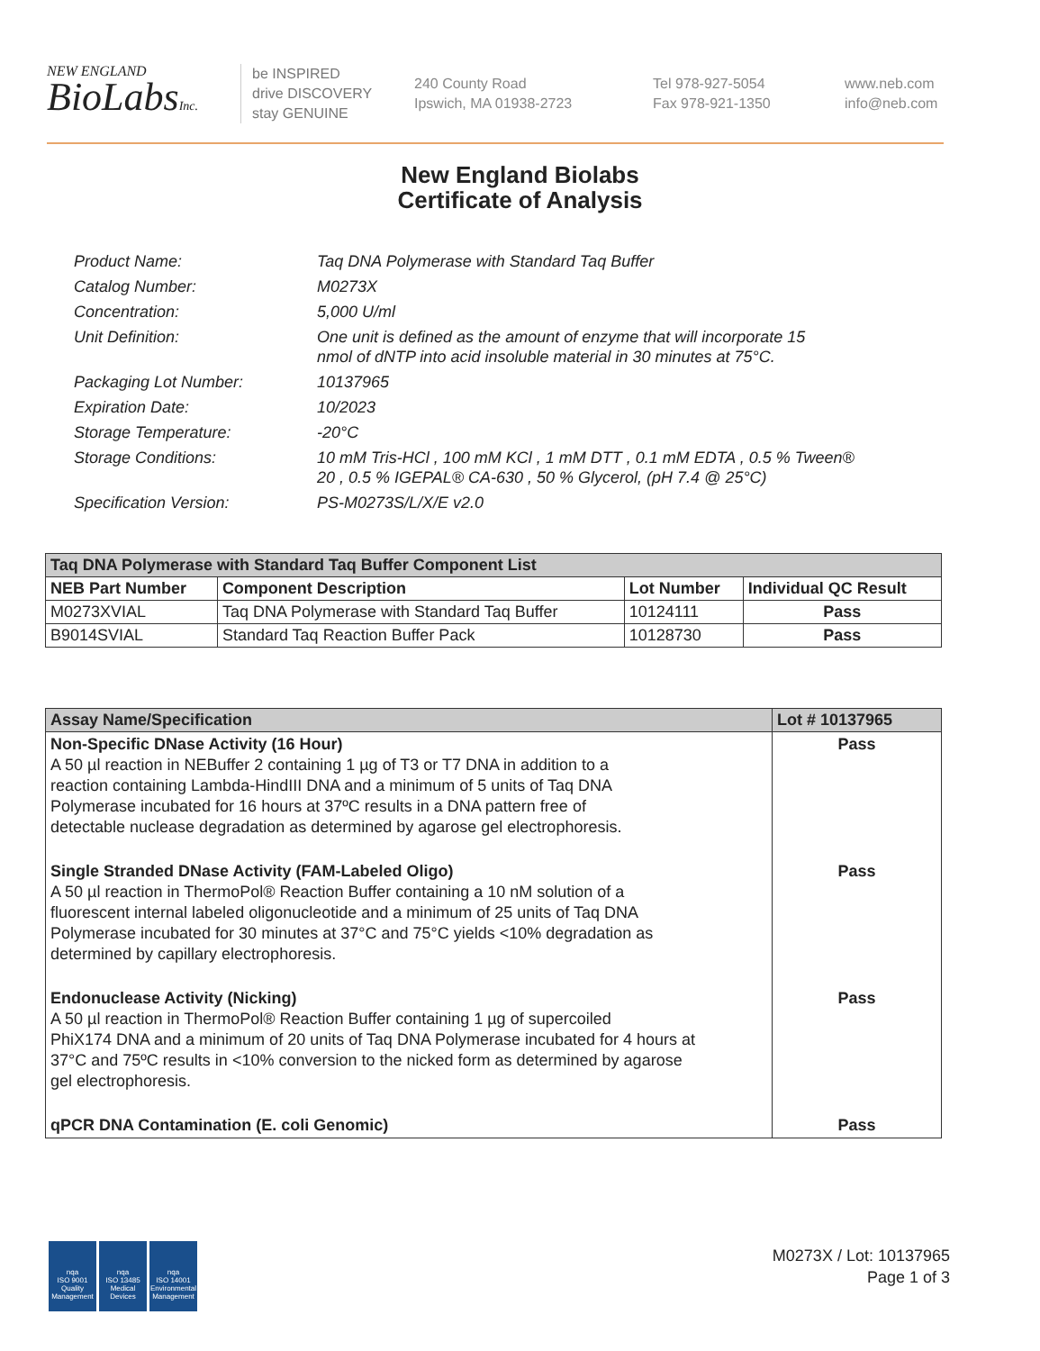NEW ENGLAND
BioLabsInc.
be INSPIRED
drive DISCOVERY
stay GENUINE
240 County Road
Ipswich, MA 01938-2723
Tel 978-927-5054
Fax 978-921-1350
www.neb.com
info@neb.com
New England Biolabs
Certificate of Analysis
| Product Name: | Taq DNA Polymerase with Standard Taq Buffer |
| Catalog Number: | M0273X |
| Concentration: | 5,000 U/ml |
| Unit Definition: | One unit is defined as the amount of enzyme that will incorporate 15 nmol of dNTP into acid insoluble material in 30 minutes at 75°C. |
| Packaging Lot Number: | 10137965 |
| Expiration Date: | 10/2023 |
| Storage Temperature: | -20°C |
| Storage Conditions: | 10 mM Tris-HCl , 100 mM KCl , 1 mM DTT , 0.1 mM EDTA , 0.5 % Tween® 20 , 0.5 % IGEPAL® CA-630 , 50 % Glycerol, (pH 7.4 @ 25°C) |
| Specification Version: | PS-M0273S/L/X/E v2.0 |
| Taq DNA Polymerase with Standard Taq Buffer Component List | | | |
| NEB Part Number | Component Description | Lot Number | Individual QC Result |
| M0273XVIAL | Taq DNA Polymerase with Standard Taq Buffer | 10124111 | Pass |
| B9014SVIAL | Standard Taq Reaction Buffer Pack | 10128730 | Pass |
| Assay Name/Specification | Lot # 10137965 |
| --- | --- |
| Non-Specific DNase Activity (16 Hour) A 50 µl reaction in NEBuffer 2 containing 1 µg of T3 or T7 DNA in addition to a reaction containing Lambda-HindIII DNA and a minimum of 5 units of Taq DNA Polymerase incubated for 16 hours at 37ºC results in a DNA pattern free of detectable nuclease degradation as determined by agarose gel electrophoresis. | Pass |
| Single Stranded DNase Activity (FAM-Labeled Oligo) A 50 µl reaction in ThermoPol® Reaction Buffer containing a 10 nM solution of a fluorescent internal labeled oligonucleotide and a minimum of 25 units of Taq DNA Polymerase incubated for 30 minutes at 37°C and 75°C yields <10% degradation as determined by capillary electrophoresis. | Pass |
| Endonuclease Activity (Nicking) A 50 µl reaction in ThermoPol® Reaction Buffer containing 1 µg of supercoiled PhiX174 DNA and a minimum of 20 units of Taq DNA Polymerase incubated for 4 hours at 37°C and 75ºC results in <10% conversion to the nicked form as determined by agarose gel electrophoresis. | Pass |
| qPCR DNA Contamination (E. coli Genomic) | Pass |
nqa
ISO 9001
Quality Management
nqa
ISO 13485
Medical Devices
nqa
ISO 14001
Environmental Management
M0273X / Lot: 10137965
Page 1 of 3